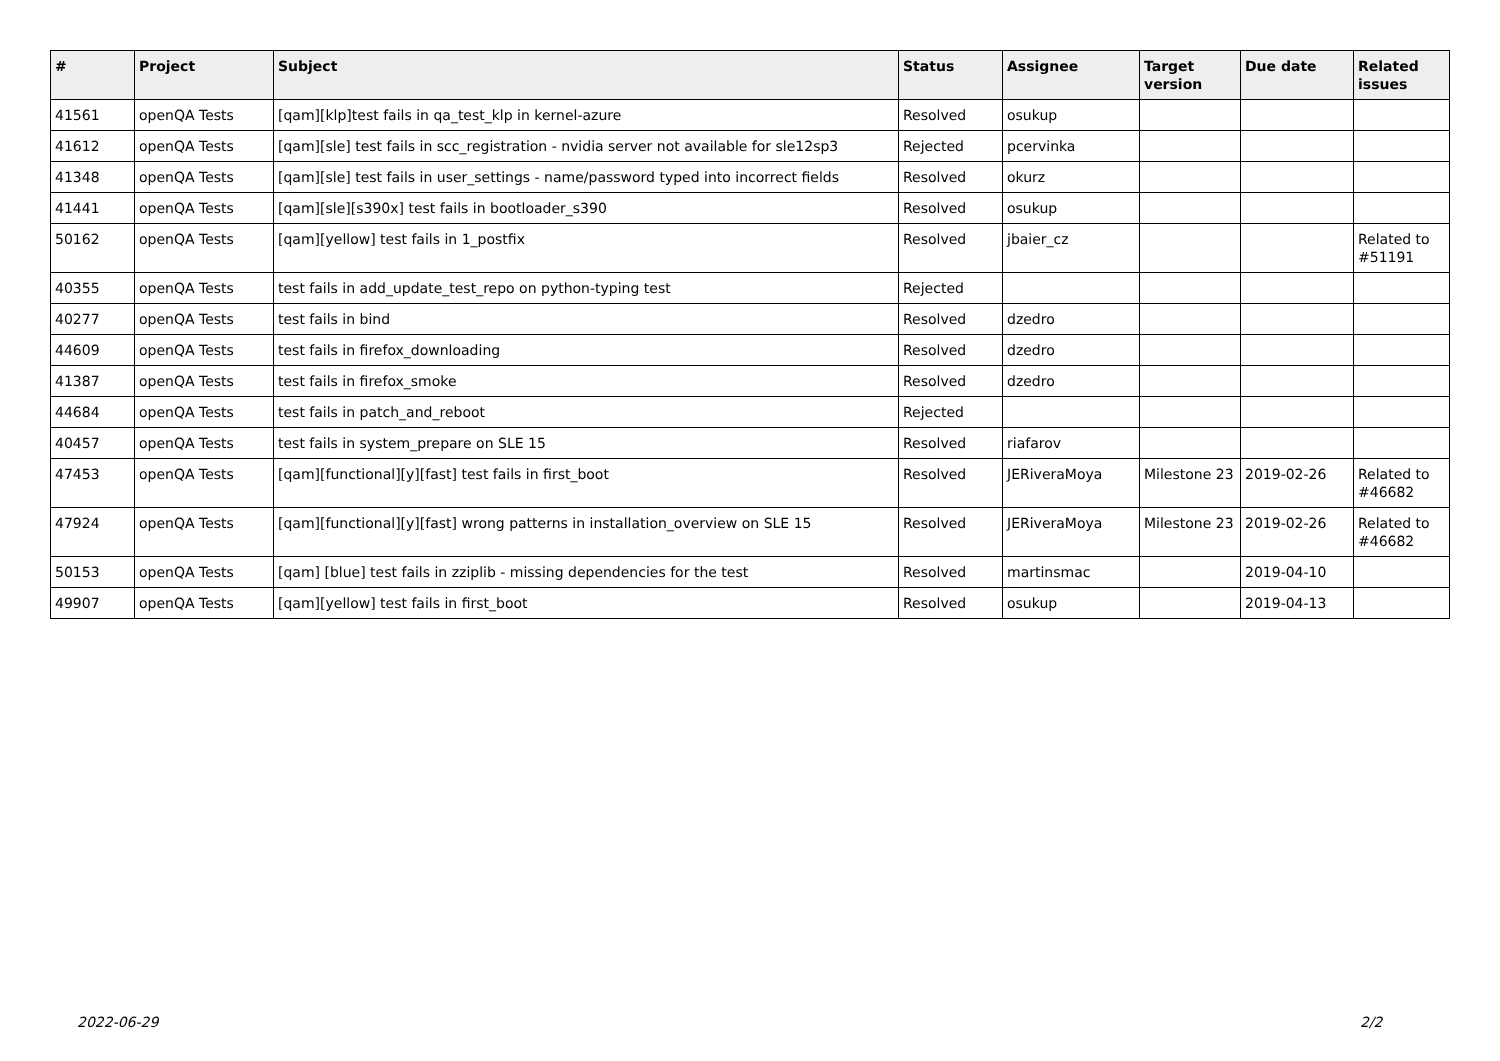| # | Project | Subject | Status | Assignee | Target version | Due date | Related issues |
| --- | --- | --- | --- | --- | --- | --- | --- |
| 41561 | openQA Tests | [qam][klp]test fails in qa_test_klp in kernel-azure | Resolved | osukup | | | |
| 41612 | openQA Tests | [qam][sle] test fails in scc_registration - nvidia server not available for sle12sp3 | Rejected | pcervinka | | | |
| 41348 | openQA Tests | [qam][sle] test fails in user_settings - name/password typed into incorrect fields | Resolved | okurz | | | |
| 41441 | openQA Tests | [qam][sle][s390x] test fails in bootloader_s390 | Resolved | osukup | | | |
| 50162 | openQA Tests | [qam][yellow] test fails in 1_postfix | Resolved | jbaier_cz | | | Related to #51191 |
| 40355 | openQA Tests | test fails in add_update_test_repo on python-typing test | Rejected | | | | |
| 40277 | openQA Tests | test fails in bind | Resolved | dzedro | | | |
| 44609 | openQA Tests | test fails in firefox_downloading | Resolved | dzedro | | | |
| 41387 | openQA Tests | test fails in firefox_smoke | Resolved | dzedro | | | |
| 44684 | openQA Tests | test fails in patch_and_reboot | Rejected | | | | |
| 40457 | openQA Tests | test fails in system_prepare on SLE 15 | Resolved | riafarov | | | |
| 47453 | openQA Tests | [qam][functional][y][fast] test fails in first_boot | Resolved | JERiveraMoya | Milestone 23 | 2019-02-26 | Related to #46682 |
| 47924 | openQA Tests | [qam][functional][y][fast] wrong patterns in installation_overview on SLE 15 | Resolved | JERiveraMoya | Milestone 23 | 2019-02-26 | Related to #46682 |
| 50153 | openQA Tests | [qam] [blue] test fails in zziplib - missing dependencies for the test | Resolved | martinsmac | | 2019-04-10 | |
| 49907 | openQA Tests | [qam][yellow] test fails in first_boot | Resolved | osukup | | 2019-04-13 | |
2022-06-29 2/2